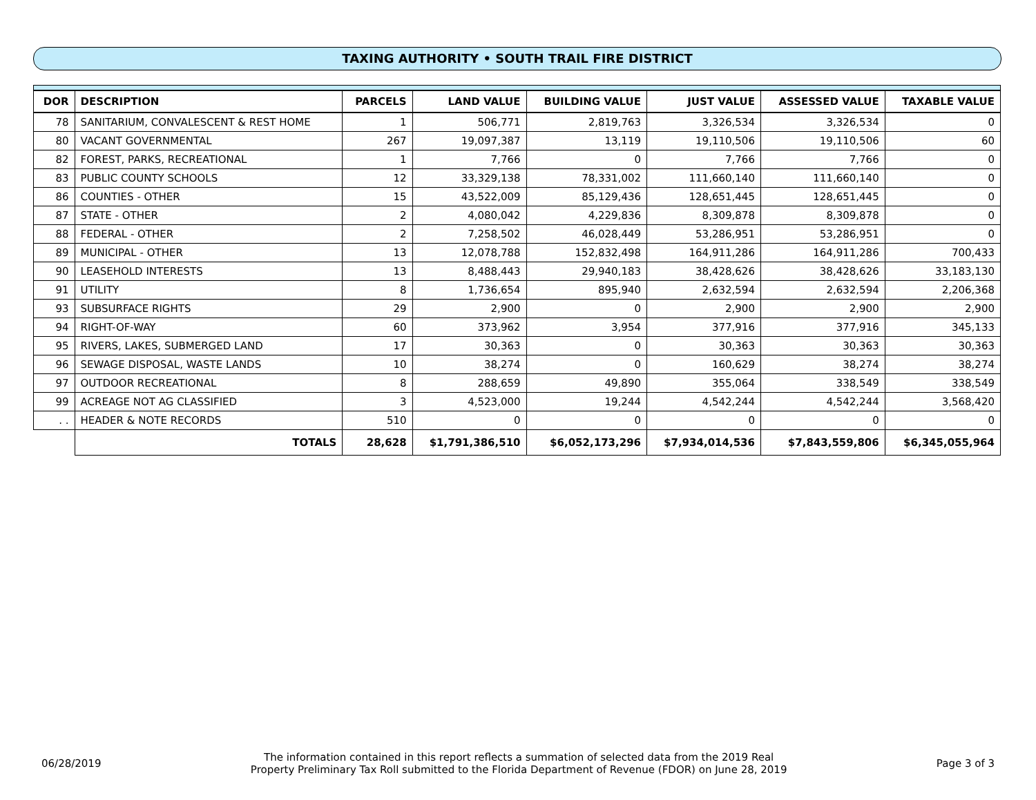TAXING AUTHORITY • SOUTH TRAIL FIRE DISTRICT
| DOR | DESCRIPTION | PARCELS | LAND VALUE | BUILDING VALUE | JUST VALUE | ASSESSED VALUE | TAXABLE VALUE |
| --- | --- | --- | --- | --- | --- | --- | --- |
| 78 | SANITARIUM, CONVALESCENT & REST HOME | 1 | 506,771 | 2,819,763 | 3,326,534 | 3,326,534 | 0 |
| 80 | VACANT GOVERNMENTAL | 267 | 19,097,387 | 13,119 | 19,110,506 | 19,110,506 | 60 |
| 82 | FOREST, PARKS, RECREATIONAL | 1 | 7,766 | 0 | 7,766 | 7,766 | 0 |
| 83 | PUBLIC COUNTY SCHOOLS | 12 | 33,329,138 | 78,331,002 | 111,660,140 | 111,660,140 | 0 |
| 86 | COUNTIES - OTHER | 15 | 43,522,009 | 85,129,436 | 128,651,445 | 128,651,445 | 0 |
| 87 | STATE - OTHER | 2 | 4,080,042 | 4,229,836 | 8,309,878 | 8,309,878 | 0 |
| 88 | FEDERAL - OTHER | 2 | 7,258,502 | 46,028,449 | 53,286,951 | 53,286,951 | 0 |
| 89 | MUNICIPAL - OTHER | 13 | 12,078,788 | 152,832,498 | 164,911,286 | 164,911,286 | 700,433 |
| 90 | LEASEHOLD INTERESTS | 13 | 8,488,443 | 29,940,183 | 38,428,626 | 38,428,626 | 33,183,130 |
| 91 | UTILITY | 8 | 1,736,654 | 895,940 | 2,632,594 | 2,632,594 | 2,206,368 |
| 93 | SUBSURFACE RIGHTS | 29 | 2,900 | 0 | 2,900 | 2,900 | 2,900 |
| 94 | RIGHT-OF-WAY | 60 | 373,962 | 3,954 | 377,916 | 377,916 | 345,133 |
| 95 | RIVERS, LAKES, SUBMERGED LAND | 17 | 30,363 | 0 | 30,363 | 30,363 | 30,363 |
| 96 | SEWAGE DISPOSAL, WASTE LANDS | 10 | 38,274 | 0 | 160,629 | 38,274 | 38,274 |
| 97 | OUTDOOR RECREATIONAL | 8 | 288,659 | 49,890 | 355,064 | 338,549 | 338,549 |
| 99 | ACREAGE NOT AG CLASSIFIED | 3 | 4,523,000 | 19,244 | 4,542,244 | 4,542,244 | 3,568,420 |
| . . | HEADER & NOTE RECORDS | 510 | 0 | 0 | 0 | 0 | 0 |
| | TOTALS | 28,628 | $1,791,386,510 | $6,052,173,296 | $7,934,014,536 | $7,843,559,806 | $6,345,055,964 |
06/28/2019
The information contained in this report reflects a summation of selected data from the 2019 Real
Property Preliminary Tax Roll submitted to the Florida Department of Revenue (FDOR) on June 28, 2019
Page 3 of 3